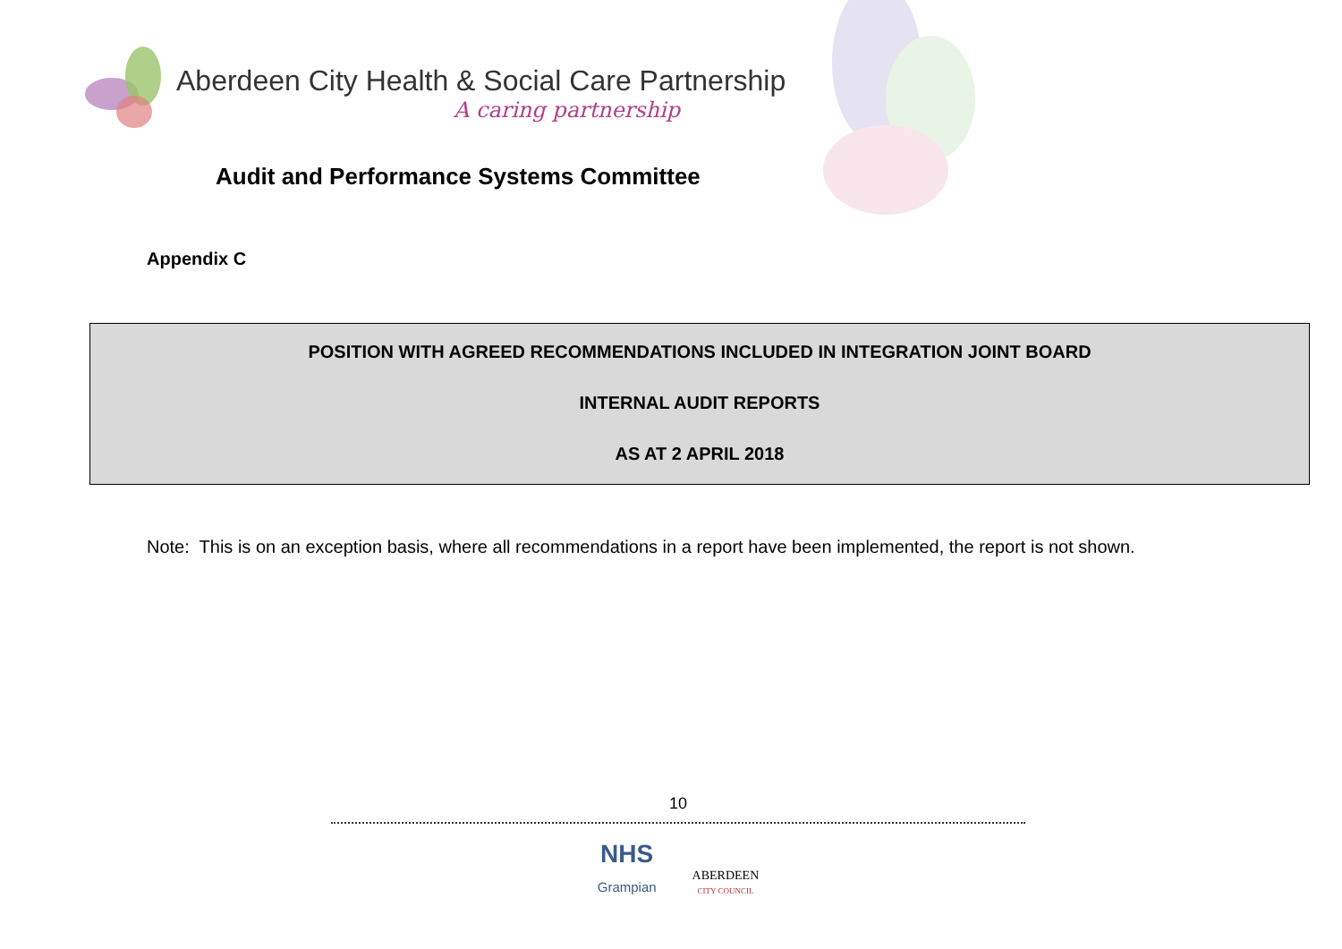Aberdeen City Health & Social Care Partnership
A caring partnership
Audit and Performance Systems Committee
Appendix C
POSITION WITH AGREED RECOMMENDATIONS INCLUDED IN INTEGRATION JOINT BOARD
INTERNAL AUDIT REPORTS
AS AT 2 APRIL 2018
Note: This is on an exception basis, where all recommendations in a report have been implemented, the report is not shown.
10
NHS
Grampian
ABERDEEN
CITY COUNCIL